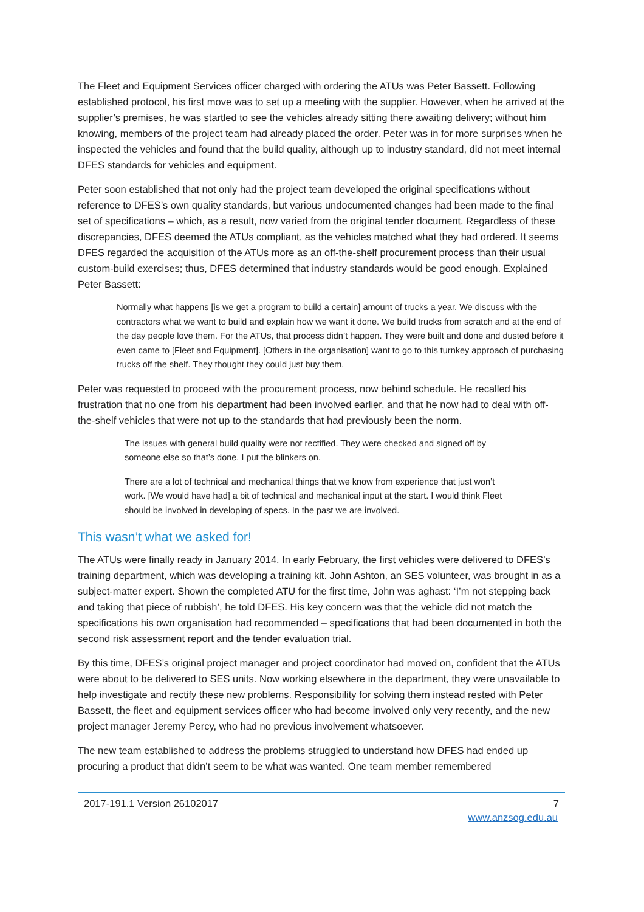The Fleet and Equipment Services officer charged with ordering the ATUs was Peter Bassett. Following established protocol, his first move was to set up a meeting with the supplier. However, when he arrived at the supplier’s premises, he was startled to see the vehicles already sitting there awaiting delivery; without him knowing, members of the project team had already placed the order. Peter was in for more surprises when he inspected the vehicles and found that the build quality, although up to industry standard, did not meet internal DFES standards for vehicles and equipment.
Peter soon established that not only had the project team developed the original specifications without reference to DFES’s own quality standards, but various undocumented changes had been made to the final set of specifications – which, as a result, now varied from the original tender document. Regardless of these discrepancies, DFES deemed the ATUs compliant, as the vehicles matched what they had ordered. It seems DFES regarded the acquisition of the ATUs more as an off-the-shelf procurement process than their usual custom-build exercises; thus, DFES determined that industry standards would be good enough. Explained Peter Bassett:
Normally what happens [is we get a program to build a certain] amount of trucks a year. We discuss with the contractors what we want to build and explain how we want it done. We build trucks from scratch and at the end of the day people love them. For the ATUs, that process didn’t happen. They were built and done and dusted before it even came to [Fleet and Equipment]. [Others in the organisation] want to go to this turnkey approach of purchasing trucks off the shelf. They thought they could just buy them.
Peter was requested to proceed with the procurement process, now behind schedule. He recalled his frustration that no one from his department had been involved earlier, and that he now had to deal with off-the-shelf vehicles that were not up to the standards that had previously been the norm.
The issues with general build quality were not rectified. They were checked and signed off by someone else so that’s done. I put the blinkers on.
There are a lot of technical and mechanical things that we know from experience that just won’t work. [We would have had] a bit of technical and mechanical input at the start. I would think Fleet should be involved in developing of specs. In the past we are involved.
This wasn’t what we asked for!
The ATUs were finally ready in January 2014. In early February, the first vehicles were delivered to DFES’s training department, which was developing a training kit. John Ashton, an SES volunteer, was brought in as a subject-matter expert. Shown the completed ATU for the first time, John was aghast: ‘I’m not stepping back and taking that piece of rubbish’, he told DFES. His key concern was that the vehicle did not match the specifications his own organisation had recommended – specifications that had been documented in both the second risk assessment report and the tender evaluation trial.
By this time, DFES’s original project manager and project coordinator had moved on, confident that the ATUs were about to be delivered to SES units. Now working elsewhere in the department, they were unavailable to help investigate and rectify these new problems. Responsibility for solving them instead rested with Peter Bassett, the fleet and equipment services officer who had become involved only very recently, and the new project manager Jeremy Percy, who had no previous involvement whatsoever.
The new team established to address the problems struggled to understand how DFES had ended up procuring a product that didn’t seem to be what was wanted. One team member remembered
2017-191.1 Version 26102017 7
www.anzsog.edu.au